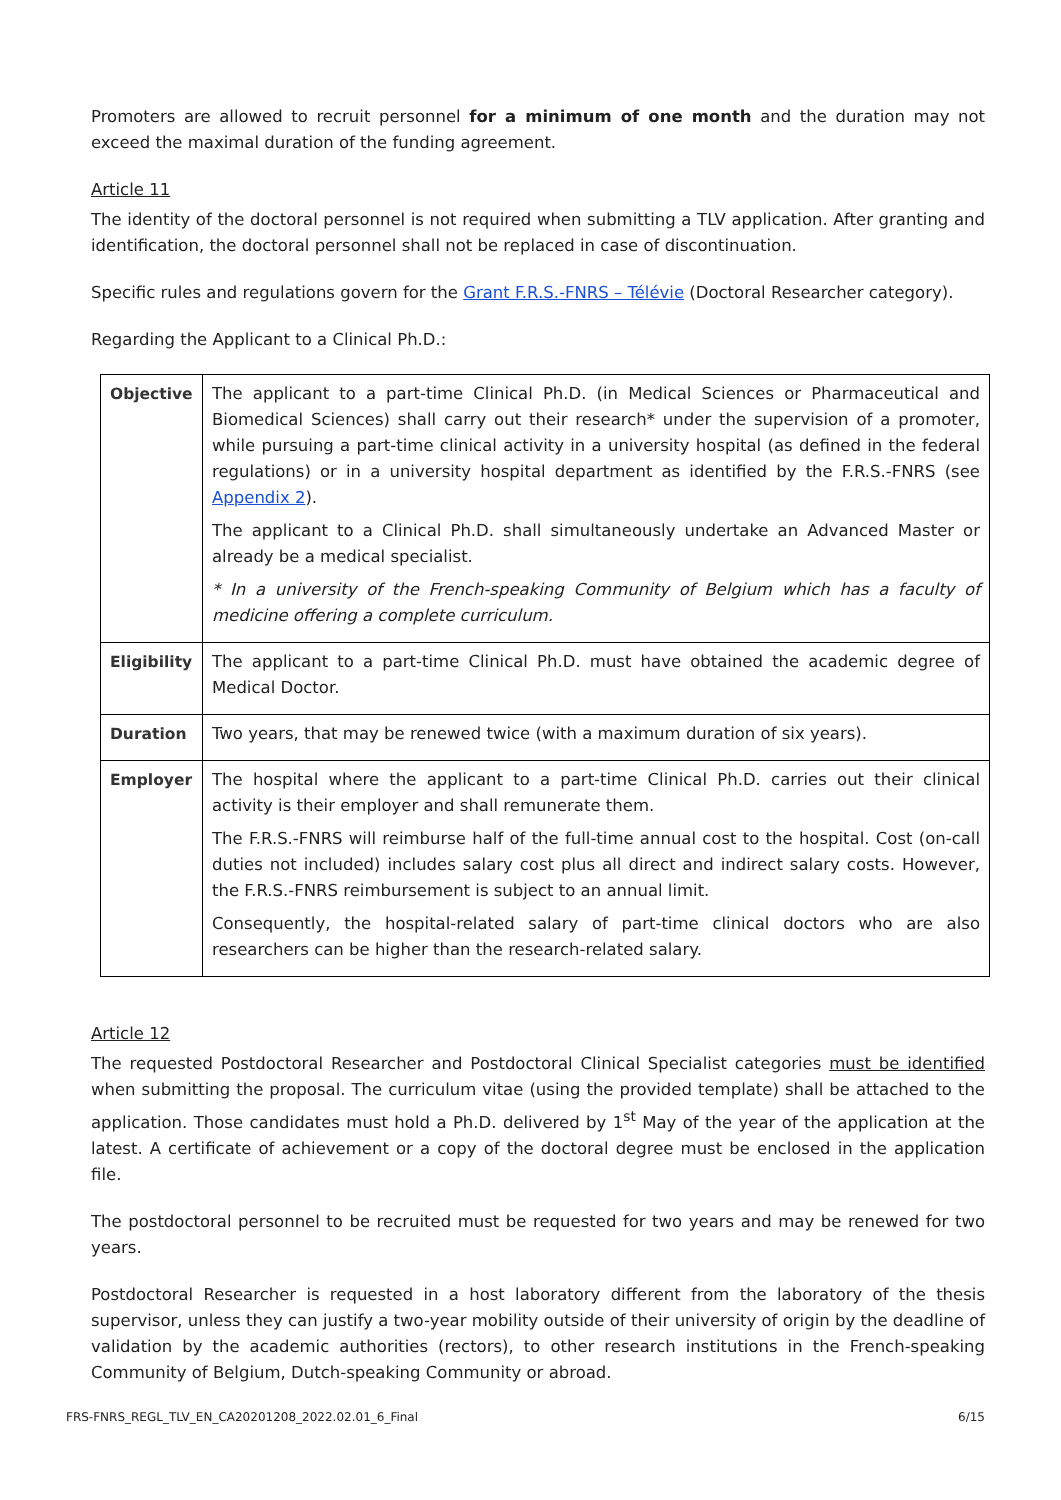Promoters are allowed to recruit personnel for a minimum of one month and the duration may not exceed the maximal duration of the funding agreement.
Article 11
The identity of the doctoral personnel is not required when submitting a TLV application. After granting and identification, the doctoral personnel shall not be replaced in case of discontinuation.
Specific rules and regulations govern for the Grant F.R.S.-FNRS – Télévie (Doctoral Researcher category).
Regarding the Applicant to a Clinical Ph.D.:
| Objective | The applicant to a part-time Clinical Ph.D. (in Medical Sciences or Pharmaceutical and Biomedical Sciences) shall carry out their research* under the supervision of a promoter, while pursuing a part-time clinical activity in a university hospital (as defined in the federal regulations) or in a university hospital department as identified by the F.R.S.-FNRS (see Appendix 2 ). The applicant to a Clinical Ph.D. shall simultaneously undertake an Advanced Master or already be a medical specialist. * In a university of the French-speaking Community of Belgium which has a faculty of medicine offering a complete curriculum. |
| Eligibility | The applicant to a part-time Clinical Ph.D. must have obtained the academic degree of Medical Doctor. |
| Duration | Two years, that may be renewed twice (with a maximum duration of six years). |
| Employer | The hospital where the applicant to a part-time Clinical Ph.D. carries out their clinical activity is their employer and shall remunerate them. The F.R.S.-FNRS will reimburse half of the full-time annual cost to the hospital. Cost (on-call duties not included) includes salary cost plus all direct and indirect salary costs. However, the F.R.S.-FNRS reimbursement is subject to an annual limit. Consequently, the hospital-related salary of part-time clinical doctors who are also researchers can be higher than the research-related salary. |
Article 12
The requested Postdoctoral Researcher and Postdoctoral Clinical Specialist categories must be identified when submitting the proposal. The curriculum vitae (using the provided template) shall be attached to the application. Those candidates must hold a Ph.D. delivered by 1<sup>st</sup> May of the year of the application at the latest. A certificate of achievement or a copy of the doctoral degree must be enclosed in the application file.
The postdoctoral personnel to be recruited must be requested for two years and may be renewed for two years.
Postdoctoral Researcher is requested in a host laboratory different from the laboratory of the thesis supervisor, unless they can justify a two-year mobility outside of their university of origin by the deadline of validation by the academic authorities (rectors), to other research institutions in the French-speaking Community of Belgium, Dutch-speaking Community or abroad.
FRS-FNRS_REGL_TLV_EN_CA20201208_2022.02.01_6_Final 6/15